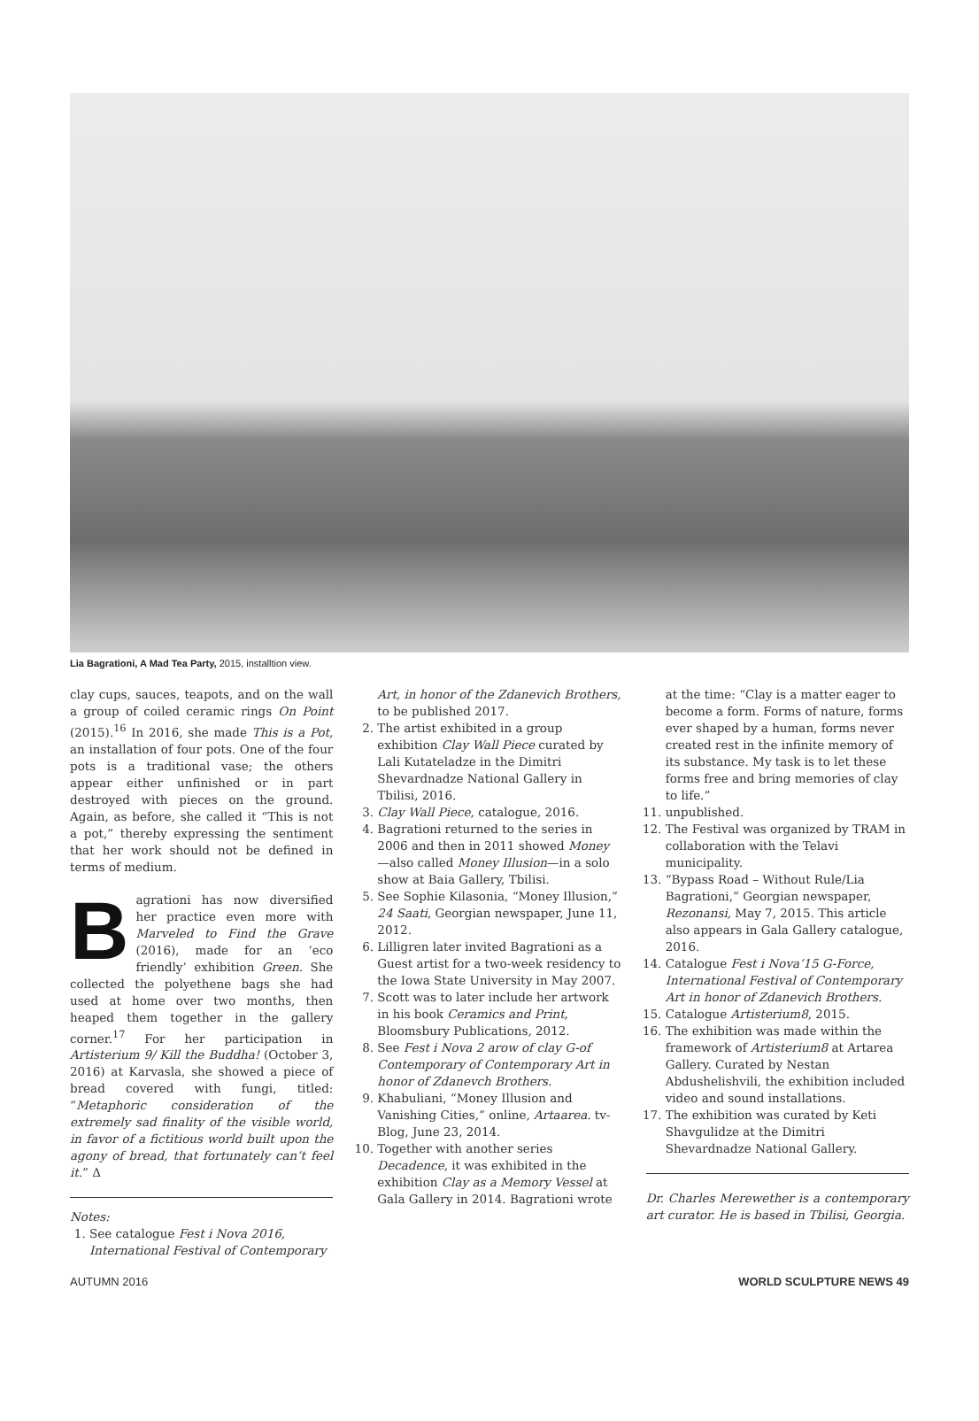Lia Bagrationi, A Mad Tea Party, 2015, installtion view.
clay cups, sauces, teapots, and on the wall a group of coiled ceramic rings On Point (2015).<sup>16</sup> In 2016, she made This is a Pot, an installation of four pots. One of the four pots is a traditional vase; the others appear either unfinished or in part destroyed with pieces on the ground. Again, as before, she called it “This is not a pot,” thereby expressing the sentiment that her work should not be defined in terms of medium.
Bagrationi has now diversified her practice even more with Marveled to Find the Grave (2016), made for an ‘eco friendly’ exhibition Green. She collected the polyethene bags she had used at home over two months, then heaped them together in the gallery corner.<sup>17</sup> For her participation in Artisterium 9/ Kill the Buddha! (October 3, 2016) at Karvasla, she showed a piece of bread covered with fungi, titled: “Metaphoric consideration of the extremely sad finality of the visible world, in favor of a fictitious world built upon the agony of bread, that fortunately can’t feel it.” Δ
Notes:
1. See catalogue Fest i Nova 2016, International Festival of Contemporary
Art, in honor of the Zdanevich Brothers, to be published 2017.
2. The artist exhibited in a group exhibition Clay Wall Piece curated by Lali Kutateladze in the Dimitri Shevardnadze National Gallery in Tbilisi, 2016.
3. Clay Wall Piece, catalogue, 2016.
4. Bagrationi returned to the series in 2006 and then in 2011 showed Money—also called Money Illusion—in a solo show at Baia Gallery, Tbilisi.
5. See Sophie Kilasonia, “Money Illusion,” 24 Saati, Georgian newspaper, June 11, 2012.
6. Lilligren later invited Bagrationi as a Guest artist for a two-week residency to the Iowa State University in May 2007.
7. Scott was to later include her artwork in his book Ceramics and Print, Bloomsbury Publications, 2012.
8. See Fest i Nova 2 arow of clay G-of Contemporary of Contemporary Art in honor of Zdanevch Brothers.
9. Khabuliani, “Money Illusion and Vanishing Cities,” online, Artaarea. tv-Blog, June 23, 2014.
10. Together with another series Decadence, it was exhibited in the exhibition Clay as a Memory Vessel at Gala Gallery in 2014. Bagrationi wrote
at the time: “Clay is a matter eager to become a form. Forms of nature, forms ever shaped by a human, forms never created rest in the infinite memory of its substance. My task is to let these forms free and bring memories of clay to life.”
11. unpublished.
12. The Festival was organized by TRAM in collaboration with the Telavi municipality.
13. “Bypass Road – Without Rule/Lia Bagrationi,” Georgian newspaper, Rezonansi, May 7, 2015. This article also appears in Gala Gallery catalogue, 2016.
14. Catalogue Fest i Nova’15 G-Force, International Festival of Contemporary Art in honor of Zdanevich Brothers.
15. Catalogue Artisterium8, 2015.
16. The exhibition was made within the framework of Artisterium8 at Artarea Gallery. Curated by Nestan Abdushelishvili, the exhibition included video and sound installations.
17. The exhibition was curated by Keti Shavgulidze at the Dimitri Shevardnadze National Gallery.
Dr. Charles Merewether is a contemporary art curator. He is based in Tbilisi, Georgia.
AUTUMN 2016 WORLD SCULPTURE NEWS 49